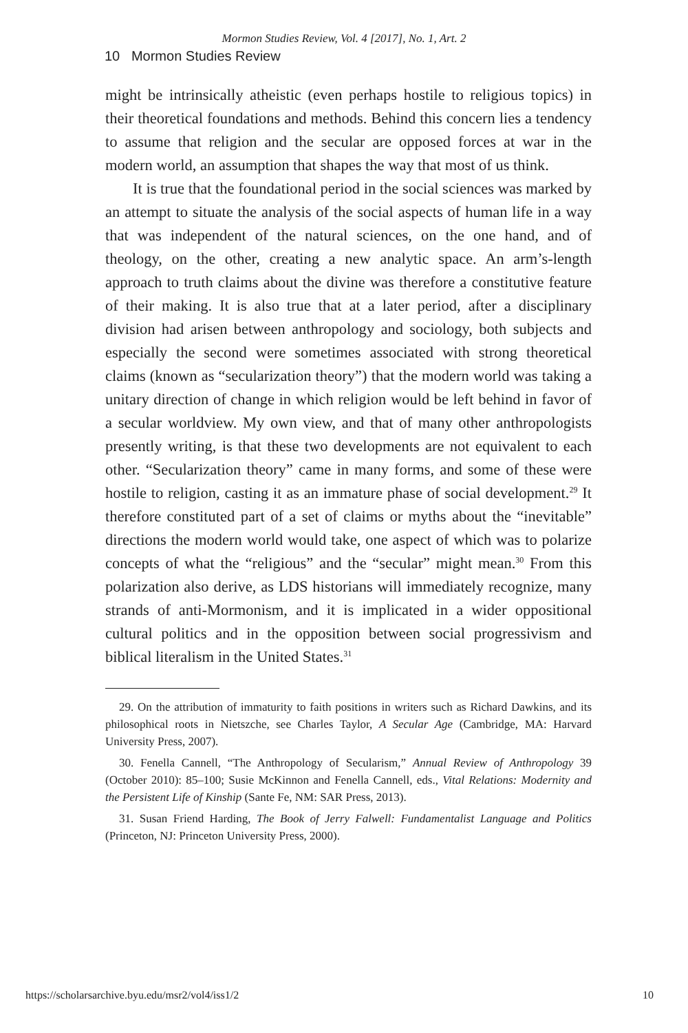Mormon Studies Review, Vol. 4 [2017], No. 1, Art. 2
10 Mormon Studies Review
might be intrinsically atheistic (even perhaps hostile to religious topics) in their theoretical foundations and methods. Behind this concern lies a tendency to assume that religion and the secular are opposed forces at war in the modern world, an assumption that shapes the way that most of us think.
It is true that the foundational period in the social sciences was marked by an attempt to situate the analysis of the social aspects of human life in a way that was independent of the natural sciences, on the one hand, and of theology, on the other, creating a new analytic space. An arm’s-length approach to truth claims about the divine was therefore a constitutive feature of their making. It is also true that at a later period, after a disciplinary division had arisen between anthropology and sociology, both subjects and especially the second were sometimes associated with strong theoretical claims (known as “secularization theory”) that the modern world was taking a unitary direction of change in which religion would be left behind in favor of a secular worldview. My own view, and that of many other anthropologists presently writing, is that these two developments are not equivalent to each other. “Secularization theory” came in many forms, and some of these were hostile to religion, casting it as an immature phase of social development.<sup>29</sup> It therefore constituted part of a set of claims or myths about the “inevitable” directions the modern world would take, one aspect of which was to polarize concepts of what the “religious” and the “secular” might mean.<sup>30</sup> From this polarization also derive, as LDS historians will immediately recognize, many strands of anti-Mormonism, and it is implicated in a wider oppositional cultural politics and in the opposition between social progressivism and biblical literalism in the United States.<sup>31</sup>
29. On the attribution of immaturity to faith positions in writers such as Richard Dawkins, and its philosophical roots in Nietszche, see Charles Taylor, A Secular Age (Cambridge, MA: Harvard University Press, 2007).
30. Fenella Cannell, “The Anthropology of Secularism,” Annual Review of Anthropology 39 (October 2010): 85–100; Susie McKinnon and Fenella Cannell, eds., Vital Relations: Modernity and the Persistent Life of Kinship (Sante Fe, NM: SAR Press, 2013).
31. Susan Friend Harding, The Book of Jerry Falwell: Fundamentalist Language and Politics (Princeton, NJ: Princeton University Press, 2000).
https://scholarsarchive.byu.edu/msr2/vol4/iss1/2 10